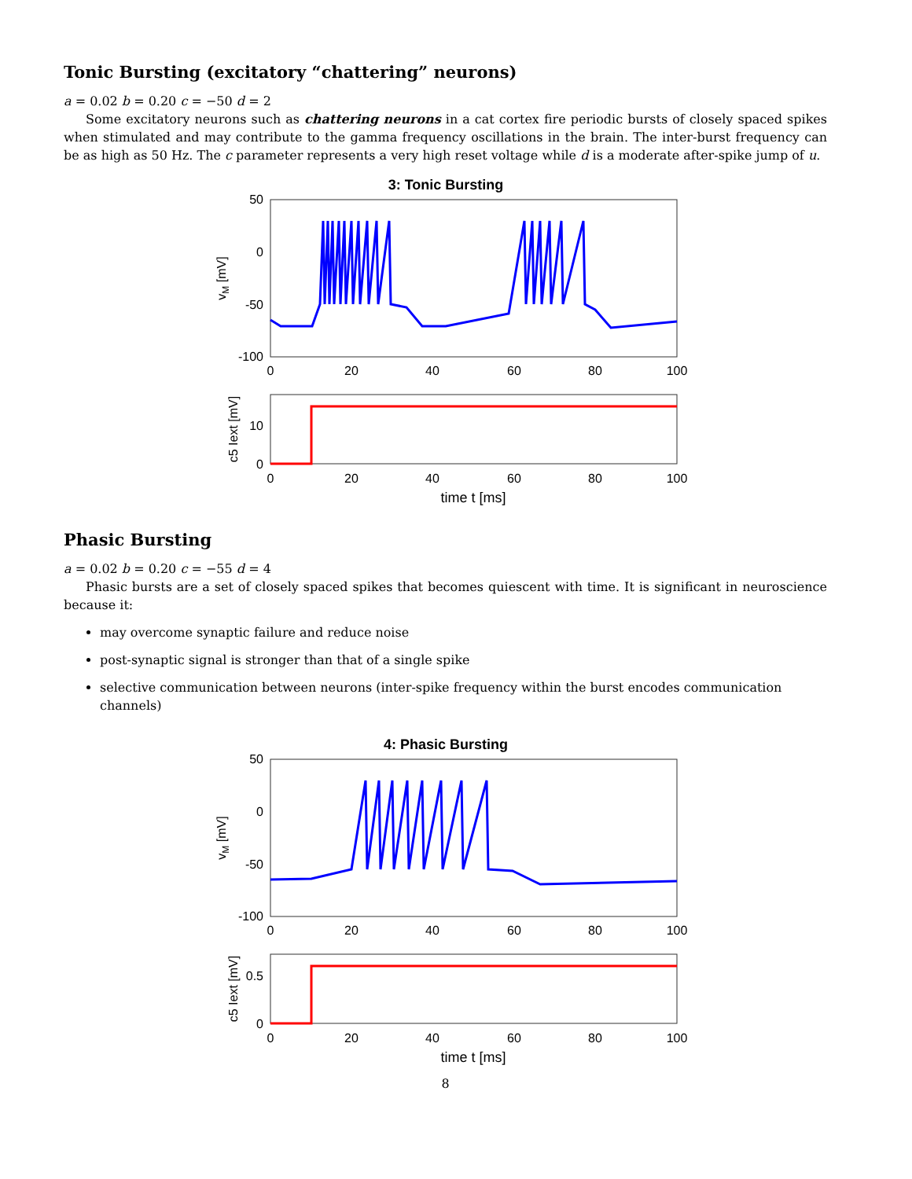Tonic Bursting (excitatory “chattering” neurons)
a = 0.02 b = 0.20 c = −50 d = 2
Some excitatory neurons such as chattering neurons in a cat cortex fire periodic bursts of closely spaced spikes when stimulated and may contribute to the gamma frequency oscillations in the brain. The inter-burst frequency can be as high as 50 Hz. The c parameter represents a very high reset voltage while d is a moderate after-spike jump of u.
3: Tonic Bursting
50
0
-50
-100
0
20
40
60
80
100
vM [mV]
10
0
0
20
40
60
80
100
c5 Iext [mV]
time t [ms]
Phasic Bursting
a = 0.02 b = 0.20 c = −55 d = 4
Phasic bursts are a set of closely spaced spikes that becomes quiescent with time. It is significant in neuroscience because it:
may overcome synaptic failure and reduce noise
post-synaptic signal is stronger than that of a single spike
selective communication between neurons (inter-spike frequency within the burst encodes communication channels)
4: Phasic Bursting
50
0
-50
-100
0
20
40
60
80
100
vM [mV]
0.5
0
0
20
40
60
80
100
c5 Iext [mV]
time t [ms]
8